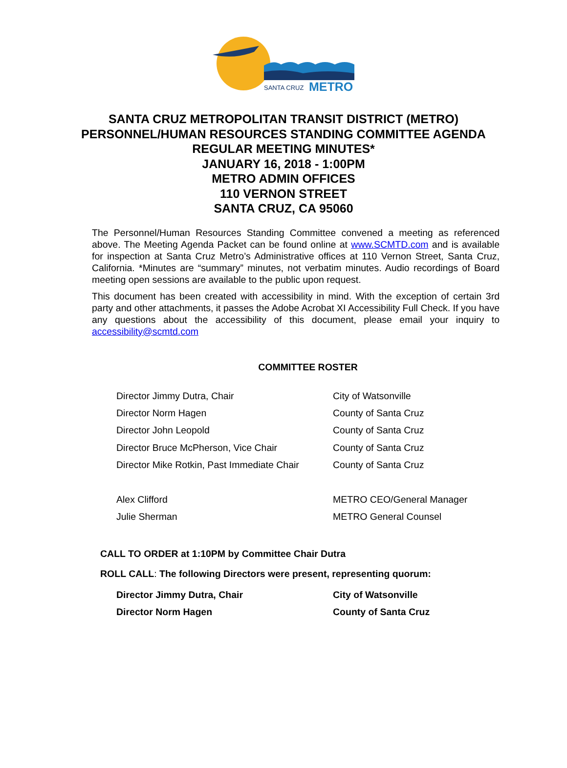SANTA CRUZ
METRO
SANTA CRUZ METROPOLITAN TRANSIT DISTRICT (METRO)
PERSONNEL/HUMAN RESOURCES STANDING COMMITTEE AGENDA
REGULAR MEETING MINUTES*
JANUARY 16, 2018 - 1:00PM
METRO ADMIN OFFICES
110 VERNON STREET
SANTA CRUZ, CA 95060
The Personnel/Human Resources Standing Committee convened a meeting as referenced above. The Meeting Agenda Packet can be found online at www.SCMTD.com and is available for inspection at Santa Cruz Metro’s Administrative offices at 110 Vernon Street, Santa Cruz, California. *Minutes are “summary” minutes, not verbatim minutes. Audio recordings of Board meeting open sessions are available to the public upon request.
This document has been created with accessibility in mind. With the exception of certain 3rd party and other attachments, it passes the Adobe Acrobat XI Accessibility Full Check. If you have any questions about the accessibility of this document, please email your inquiry to accessibility@scmtd.com
COMMITTEE ROSTER
| Director Jimmy Dutra, Chair | City of Watsonville |
| Director Norm Hagen | County of Santa Cruz |
| Director John Leopold | County of Santa Cruz |
| Director Bruce McPherson, Vice Chair | County of Santa Cruz |
| Director Mike Rotkin, Past Immediate Chair | County of Santa Cruz |
| Alex Clifford | METRO CEO/General Manager |
| Julie Sherman | METRO General Counsel |
CALL TO ORDER at 1:10PM by Committee Chair Dutra
ROLL CALL: The following Directors were present, representing quorum:
| Director Jimmy Dutra, Chair | City of Watsonville |
| Director Norm Hagen | County of Santa Cruz |